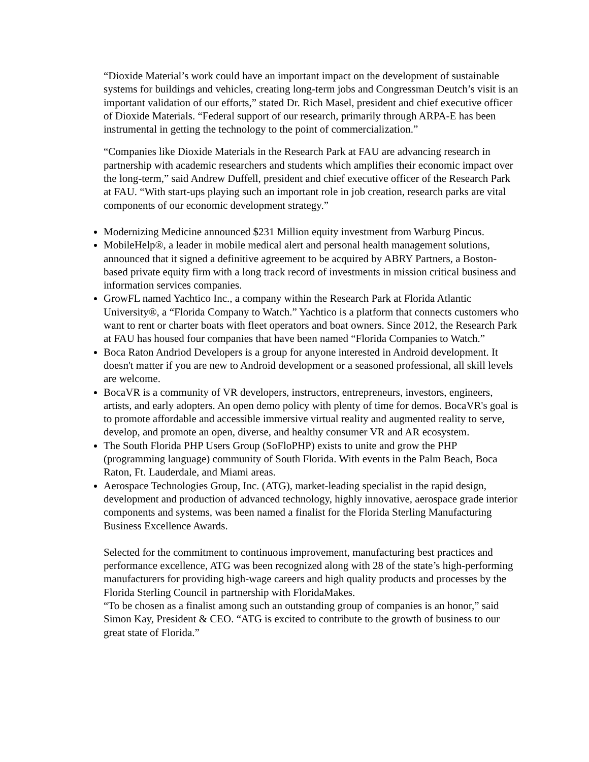“Dioxide Material’s work could have an important impact on the development of sustainable systems for buildings and vehicles, creating long-term jobs and Congressman Deutch’s visit is an important validation of our efforts,” stated Dr. Rich Masel, president and chief executive officer of Dioxide Materials. “Federal support of our research, primarily through ARPA-E has been instrumental in getting the technology to the point of commercialization.”
“Companies like Dioxide Materials in the Research Park at FAU are advancing research in partnership with academic researchers and students which amplifies their economic impact over the long-term,” said Andrew Duffell, president and chief executive officer of the Research Park at FAU. “With start-ups playing such an important role in job creation, research parks are vital components of our economic development strategy.”
Modernizing Medicine announced $231 Million equity investment from Warburg Pincus.
MobileHelp®, a leader in mobile medical alert and personal health management solutions, announced that it signed a definitive agreement to be acquired by ABRY Partners, a Boston-based private equity firm with a long track record of investments in mission critical business and information services companies.
GrowFL named Yachtico Inc., a company within the Research Park at Florida Atlantic University®, a “Florida Company to Watch.” Yachtico is a platform that connects customers who want to rent or charter boats with fleet operators and boat owners. Since 2012, the Research Park at FAU has housed four companies that have been named “Florida Companies to Watch.”
Boca Raton Andriod Developers is a group for anyone interested in Android development. It doesn't matter if you are new to Android development or a seasoned professional, all skill levels are welcome.
BocaVR is a community of VR developers, instructors, entrepreneurs, investors, engineers, artists, and early adopters. An open demo policy with plenty of time for demos. BocaVR's goal is to promote affordable and accessible immersive virtual reality and augmented reality to serve, develop, and promote an open, diverse, and healthy consumer VR and AR ecosystem.
The South Florida PHP Users Group (SoFloPHP) exists to unite and grow the PHP (programming language) community of South Florida. With events in the Palm Beach, Boca Raton, Ft. Lauderdale, and Miami areas.
Aerospace Technologies Group, Inc. (ATG), market-leading specialist in the rapid design, development and production of advanced technology, highly innovative, aerospace grade interior components and systems, was been named a finalist for the Florida Sterling Manufacturing Business Excellence Awards.
Selected for the commitment to continuous improvement, manufacturing best practices and performance excellence, ATG was been recognized along with 28 of the state’s high-performing manufacturers for providing high-wage careers and high quality products and processes by the Florida Sterling Council in partnership with FloridaMakes.
“To be chosen as a finalist among such an outstanding group of companies is an honor,” said Simon Kay, President & CEO. “ATG is excited to contribute to the growth of business to our great state of Florida.”